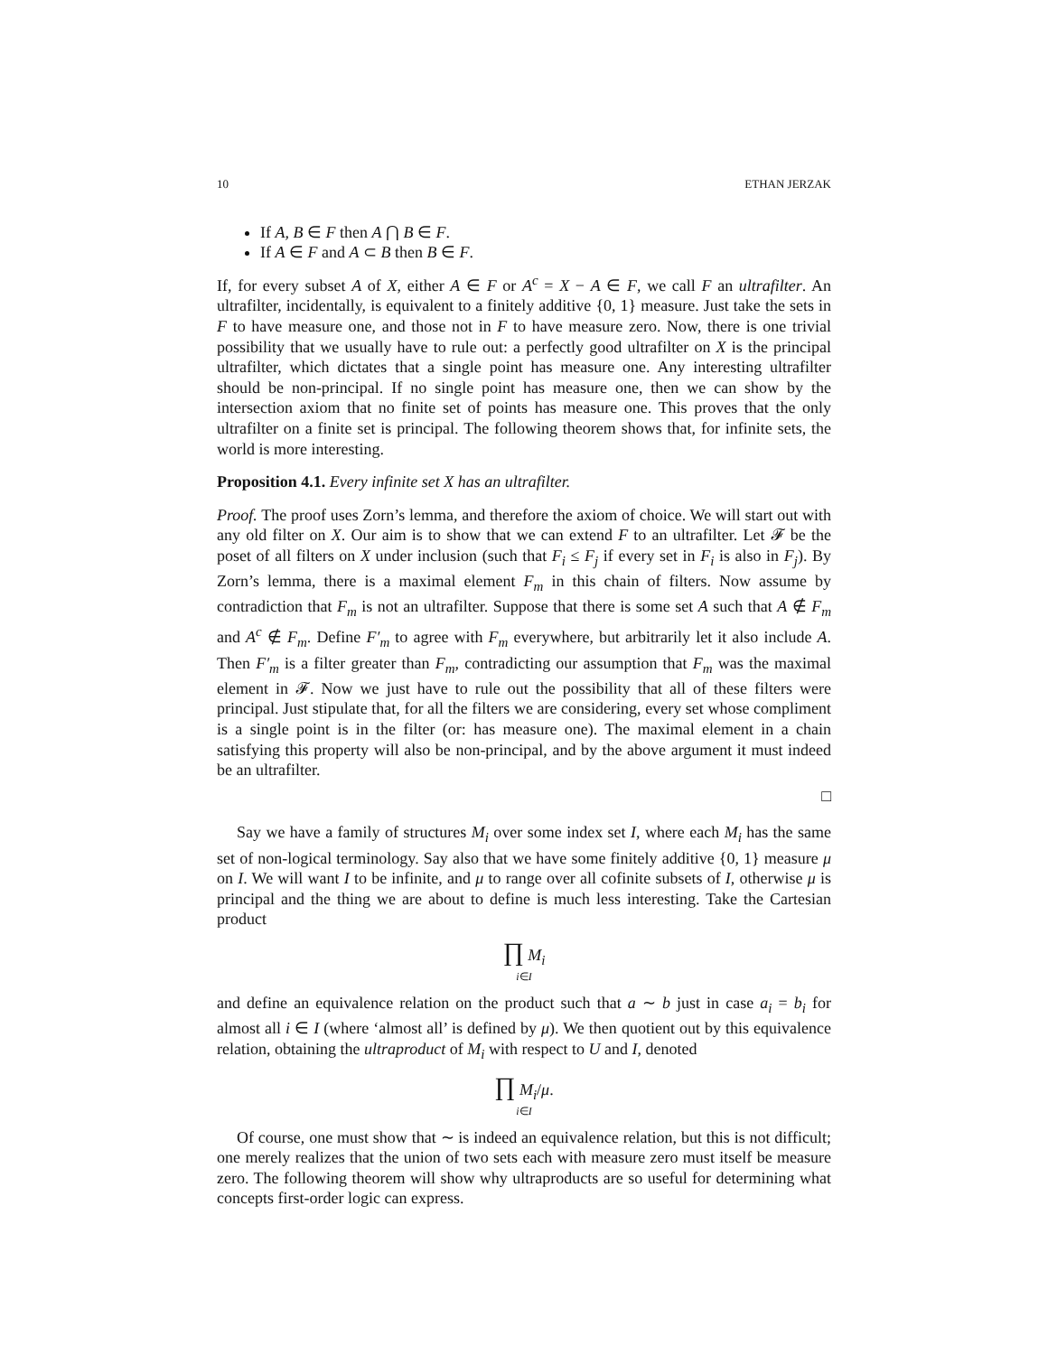10 ETHAN JERZAK
If A, B ∈ F then A ⋂ B ∈ F.
If A ∈ F and A ⊂ B then B ∈ F.
If, for every subset A of X, either A ∈ F or A<sup>c</sup> = X − A ∈ F, we call F an ultrafilter. An ultrafilter, incidentally, is equivalent to a finitely additive {0, 1} measure. Just take the sets in F to have measure one, and those not in F to have measure zero. Now, there is one trivial possibility that we usually have to rule out: a perfectly good ultrafilter on X is the principal ultrafilter, which dictates that a single point has measure one. Any interesting ultrafilter should be non-principal. If no single point has measure one, then we can show by the intersection axiom that no finite set of points has measure one. This proves that the only ultrafilter on a finite set is principal. The following theorem shows that, for infinite sets, the world is more interesting.
Proposition 4.1. Every infinite set X has an ultrafilter.
Proof. The proof uses Zorn’s lemma, and therefore the axiom of choice. We will start out with any old filter on X. Our aim is to show that we can extend F to an ultrafilter. Let 𝓕 be the poset of all filters on X under inclusion (such that F<sub>i</sub> ≤ F<sub>j</sub> if every set in F<sub>i</sub> is also in F<sub>j</sub>). By Zorn’s lemma, there is a maximal element F<sub>m</sub> in this chain of filters. Now assume by contradiction that F<sub>m</sub> is not an ultrafilter. Suppose that there is some set A such that A ∉ F<sub>m</sub> and A<sup>c</sup> ∉ F<sub>m</sub>. Define F′<sub>m</sub> to agree with F<sub>m</sub> everywhere, but arbitrarily let it also include A. Then F′<sub>m</sub> is a filter greater than F<sub>m</sub>, contradicting our assumption that F<sub>m</sub> was the maximal element in 𝓕. Now we just have to rule out the possibility that all of these filters were principal. Just stipulate that, for all the filters we are considering, every set whose compliment is a single point is in the filter (or: has measure one). The maximal element in a chain satisfying this property will also be non-principal, and by the above argument it must indeed be an ultrafilter.
□
Say we have a family of structures M<sub>i</sub> over some index set I, where each M<sub>i</sub> has the same set of non-logical terminology. Say also that we have some finitely additive {0, 1} measure μ on I. We will want I to be infinite, and μ to range over all cofinite subsets of I, otherwise μ is principal and the thing we are about to define is much less interesting. Take the Cartesian product
∏ M<sub>i</sub>
i∈I
and define an equivalence relation on the product such that a ∼ b just in case a<sub>i</sub> = b<sub>i</sub> for almost all i ∈ I (where ‘almost all’ is defined by μ). We then quotient out by this equivalence relation, obtaining the ultraproduct of M<sub>i</sub> with respect to U and I, denoted
∏ M<sub>i</sub>/μ.
i∈I
Of course, one must show that ∼ is indeed an equivalence relation, but this is not difficult; one merely realizes that the union of two sets each with measure zero must itself be measure zero. The following theorem will show why ultraproducts are so useful for determining what concepts first-order logic can express.